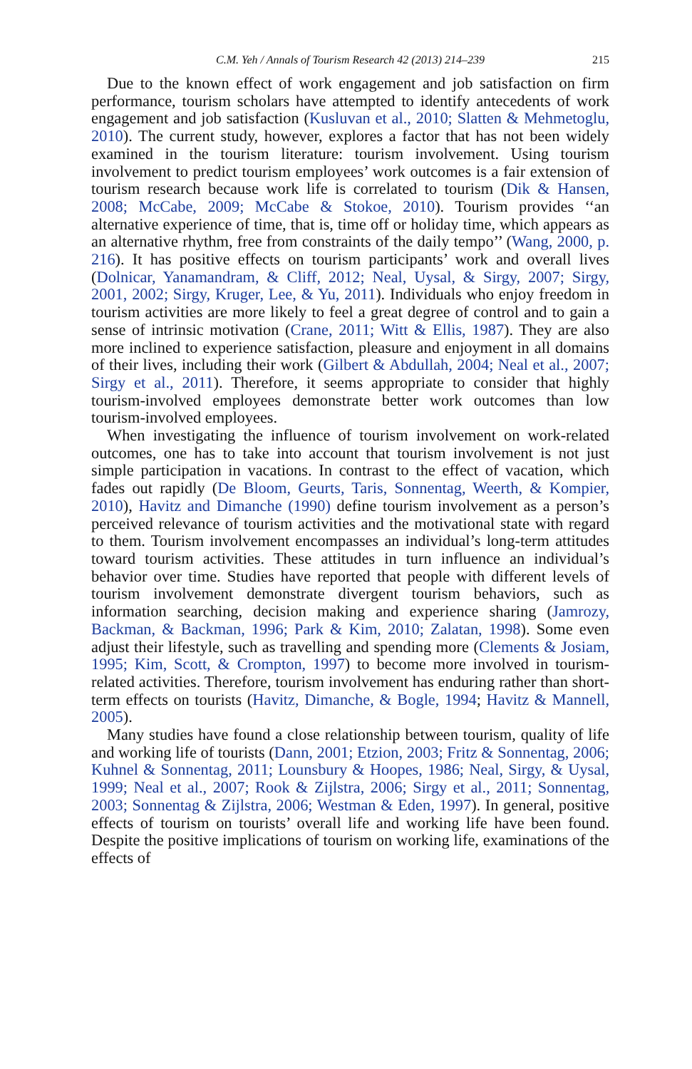C.M. Yeh / Annals of Tourism Research 42 (2013) 214–239 215
Due to the known effect of work engagement and job satisfaction on firm performance, tourism scholars have attempted to identify antecedents of work engagement and job satisfaction (Kusluvan et al., 2010; Slatten & Mehmetoglu, 2010). The current study, however, explores a factor that has not been widely examined in the tourism literature: tourism involvement. Using tourism involvement to predict tourism employees’ work outcomes is a fair extension of tourism research because work life is correlated to tourism (Dik & Hansen, 2008; McCabe, 2009; McCabe & Stokoe, 2010). Tourism provides ‘‘an alternative experience of time, that is, time off or holiday time, which appears as an alternative rhythm, free from constraints of the daily tempo’’ (Wang, 2000, p. 216). It has positive effects on tourism participants’ work and overall lives (Dolnicar, Yanamandram, & Cliff, 2012; Neal, Uysal, & Sirgy, 2007; Sirgy, 2001, 2002; Sirgy, Kruger, Lee, & Yu, 2011). Individuals who enjoy freedom in tourism activities are more likely to feel a great degree of control and to gain a sense of intrinsic motivation (Crane, 2011; Witt & Ellis, 1987). They are also more inclined to experience satisfaction, pleasure and enjoyment in all domains of their lives, including their work (Gilbert & Abdullah, 2004; Neal et al., 2007; Sirgy et al., 2011). Therefore, it seems appropriate to consider that highly tourism-involved employees demonstrate better work outcomes than low tourism-involved employees.
When investigating the influence of tourism involvement on work-related outcomes, one has to take into account that tourism involvement is not just simple participation in vacations. In contrast to the effect of vacation, which fades out rapidly (De Bloom, Geurts, Taris, Sonnentag, Weerth, & Kompier, 2010), Havitz and Dimanche (1990) define tourism involvement as a person’s perceived relevance of tourism activities and the motivational state with regard to them. Tourism involvement encompasses an individual’s long-term attitudes toward tourism activities. These attitudes in turn influence an individual’s behavior over time. Studies have reported that people with different levels of tourism involvement demonstrate divergent tourism behaviors, such as information searching, decision making and experience sharing (Jamrozy, Backman, & Backman, 1996; Park & Kim, 2010; Zalatan, 1998). Some even adjust their lifestyle, such as travelling and spending more (Clements & Josiam, 1995; Kim, Scott, & Crompton, 1997) to become more involved in tourism-related activities. Therefore, tourism involvement has enduring rather than short-term effects on tourists (Havitz, Dimanche, & Bogle, 1994; Havitz & Mannell, 2005).
Many studies have found a close relationship between tourism, quality of life and working life of tourists (Dann, 2001; Etzion, 2003; Fritz & Sonnentag, 2006; Kuhnel & Sonnentag, 2011; Lounsbury & Hoopes, 1986; Neal, Sirgy, & Uysal, 1999; Neal et al., 2007; Rook & Zijlstra, 2006; Sirgy et al., 2011; Sonnentag, 2003; Sonnentag & Zijlstra, 2006; Westman & Eden, 1997). In general, positive effects of tourism on tourists’ overall life and working life have been found. Despite the positive implications of tourism on working life, examinations of the effects of